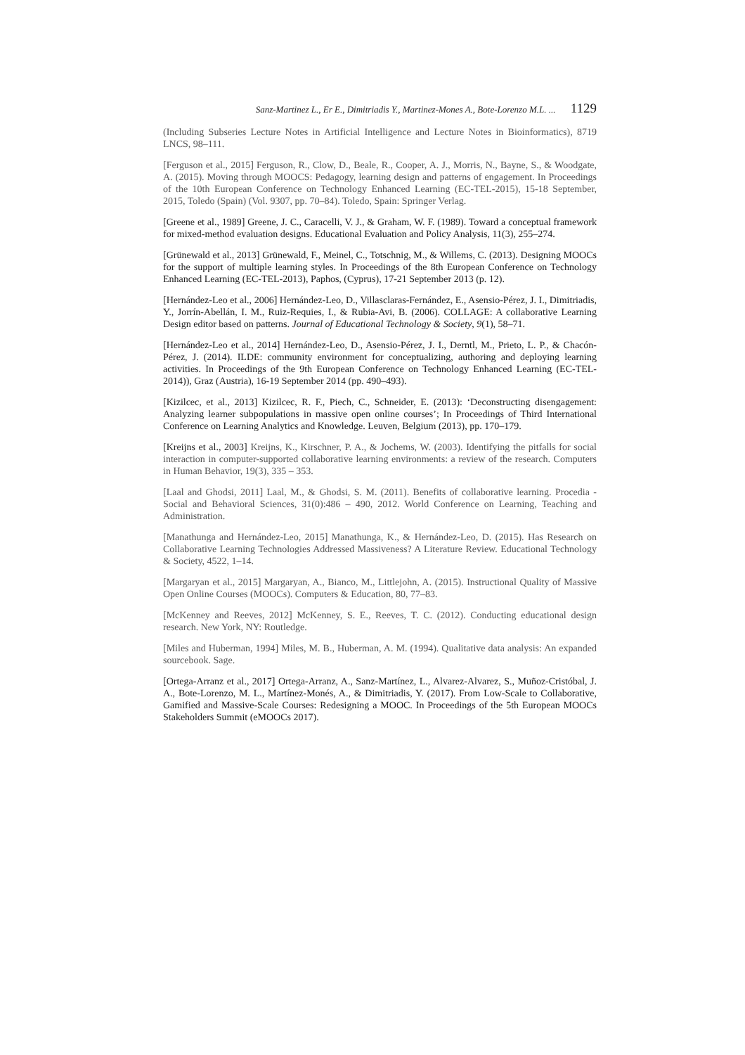Sanz-Martinez L., Er E., Dimitriadis Y., Martinez-Mones A., Bote-Lorenzo M.L. ... 1129
(Including Subseries Lecture Notes in Artificial Intelligence and Lecture Notes in Bioinformatics), 8719 LNCS, 98–111.
[Ferguson et al., 2015] Ferguson, R., Clow, D., Beale, R., Cooper, A. J., Morris, N., Bayne, S., & Woodgate, A. (2015). Moving through MOOCS: Pedagogy, learning design and patterns of engagement. In Proceedings of the 10th European Conference on Technology Enhanced Learning (EC-TEL-2015), 15-18 September, 2015, Toledo (Spain) (Vol. 9307, pp. 70–84). Toledo, Spain: Springer Verlag.
[Greene et al., 1989] Greene, J. C., Caracelli, V. J., & Graham, W. F. (1989). Toward a conceptual framework for mixed-method evaluation designs. Educational Evaluation and Policy Analysis, 11(3), 255–274.
[Grünewald et al., 2013] Grünewald, F., Meinel, C., Totschnig, M., & Willems, C. (2013). Designing MOOCs for the support of multiple learning styles. In Proceedings of the 8th European Conference on Technology Enhanced Learning (EC-TEL-2013), Paphos, (Cyprus), 17-21 September 2013 (p. 12).
[Hernández-Leo et al., 2006] Hernández-Leo, D., Villasclaras-Fernández, E., Asensio-Pérez, J. I., Dimitriadis, Y., Jorrín-Abellán, I. M., Ruiz-Requies, I., & Rubia-Avi, B. (2006). COLLAGE: A collaborative Learning Design editor based on patterns. Journal of Educational Technology & Society, 9(1), 58–71.
[Hernández-Leo et al., 2014] Hernández-Leo, D., Asensio-Pérez, J. I., Derntl, M., Prieto, L. P., & Chacón-Pérez, J. (2014). ILDE: community environment for conceptualizing, authoring and deploying learning activities. In Proceedings of the 9th European Conference on Technology Enhanced Learning (EC-TEL-2014)), Graz (Austria), 16-19 September 2014 (pp. 490–493).
[Kizilcec, et al., 2013] Kizilcec, R. F., Piech, C., Schneider, E. (2013): ‘Deconstructing disengagement: Analyzing learner subpopulations in massive open online courses’; In Proceedings of Third International Conference on Learning Analytics and Knowledge. Leuven, Belgium (2013), pp. 170–179.
[Kreijns et al., 2003] Kreijns, K., Kirschner, P. A., & Jochems, W. (2003). Identifying the pitfalls for social interaction in computer-supported collaborative learning environments: a review of the research. Computers in Human Behavior, 19(3), 335 – 353.
[Laal and Ghodsi, 2011] Laal, M., & Ghodsi, S. M. (2011). Benefits of collaborative learning. Procedia - Social and Behavioral Sciences, 31(0):486 – 490, 2012. World Conference on Learning, Teaching and Administration.
[Manathunga and Hernández-Leo, 2015] Manathunga, K., & Hernández-Leo, D. (2015). Has Research on Collaborative Learning Technologies Addressed Massiveness? A Literature Review. Educational Technology & Society, 4522, 1–14.
[Margaryan et al., 2015] Margaryan, A., Bianco, M., Littlejohn, A. (2015). Instructional Quality of Massive Open Online Courses (MOOCs). Computers & Education, 80, 77–83.
[McKenney and Reeves, 2012] McKenney, S. E., Reeves, T. C. (2012). Conducting educational design research. New York, NY: Routledge.
[Miles and Huberman, 1994] Miles, M. B., Huberman, A. M. (1994). Qualitative data analysis: An expanded sourcebook. Sage.
[Ortega-Arranz et al., 2017] Ortega-Arranz, A., Sanz-Martínez, L., Alvarez-Alvarez, S., Muñoz-Cristóbal, J. A., Bote-Lorenzo, M. L., Martínez-Monés, A., & Dimitriadis, Y. (2017). From Low-Scale to Collaborative, Gamified and Massive-Scale Courses: Redesigning a MOOC. In Proceedings of the 5th European MOOCs Stakeholders Summit (eMOOCs 2017).